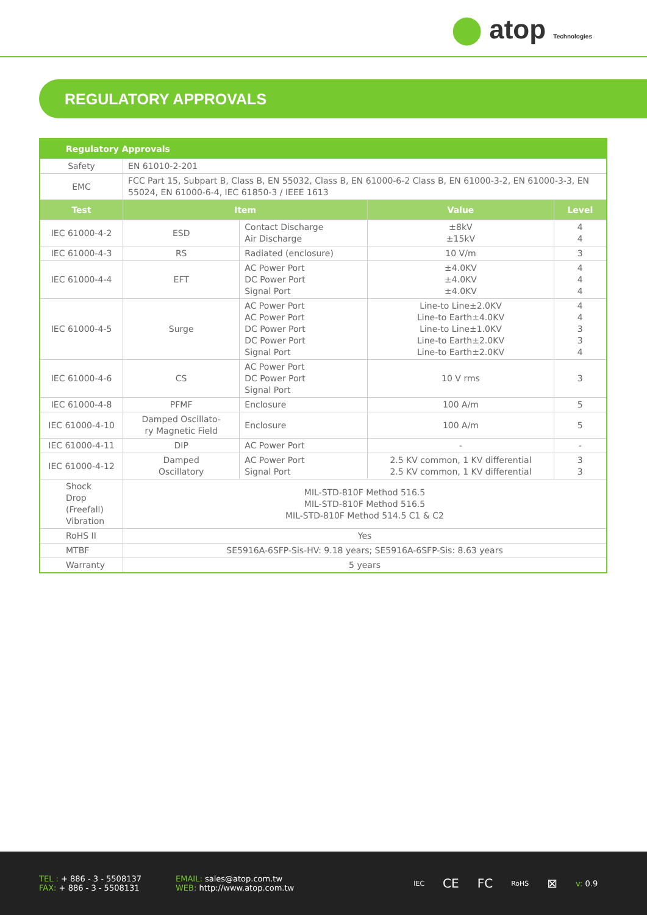⬤ atop Technologies
REGULATORY APPROVALS
| Regulatory Approvals | | | | |
| --- | --- | --- | --- | --- |
| Safety | EN 61010-2-201 | | | |
| EMC | FCC Part 15, Subpart B, Class B, EN 55032, Class B, EN 61000-6-2 Class B, EN 61000-3-2, EN 61000-3-3, EN 55024, EN 61000-6-4, IEC 61850-3 / IEEE 1613 | | | |
| Test | Item | | Value | Level |
| IEC 61000-4-2 | ESD | Contact Discharge Air Discharge | ±8kV ±15kV | 4 4 |
| IEC 61000-4-3 | RS | Radiated (enclosure) | 10 V/m | 3 |
| IEC 61000-4-4 | EFT | AC Power Port DC Power Port Signal Port | ±4.0KV ±4.0KV ±4.0KV | 4 4 4 |
| IEC 61000-4-5 | Surge | AC Power Port AC Power Port DC Power Port DC Power Port Signal Port | Line-to Line±2.0KV Line-to Earth±4.0KV Line-to Line±1.0KV Line-to Earth±2.0KV Line-to Earth±2.0KV | 4 4 3 3 4 |
| IEC 61000-4-6 | CS | AC Power Port DC Power Port Signal Port | 10 V rms | 3 |
| IEC 61000-4-8 | PFMF | Enclosure | 100 A/m | 5 |
| IEC 61000-4-10 | Damped Oscillato- ry Magnetic Field | Enclosure | 100 A/m | 5 |
| IEC 61000-4-11 | DIP | AC Power Port | - | - |
| IEC 61000-4-12 | Damped Oscillatory | AC Power Port Signal Port | 2.5 KV common, 1 KV differential 2.5 KV common, 1 KV differential | 3 3 |
| Shock Drop (Freefall) Vibration | MIL-STD-810F Method 516.5 MIL-STD-810F Method 516.5 MIL-STD-810F Method 514.5 C1 & C2 | | | |
| RoHS II | Yes | | | |
| MTBF | SE5916A-6SFP-Sis-HV: 9.18 years; SE5916A-6SFP-Sis: 8.63 years | | | |
| Warranty | 5 years | | | |
TEL : + 886 - 3 - 5508137
FAX: + 886 - 3 - 5508131
EMAIL: sales@atop.com.tw
WEB: http://www.atop.com.tw
IEC CE FC RoHS ⊠ v: 0.9